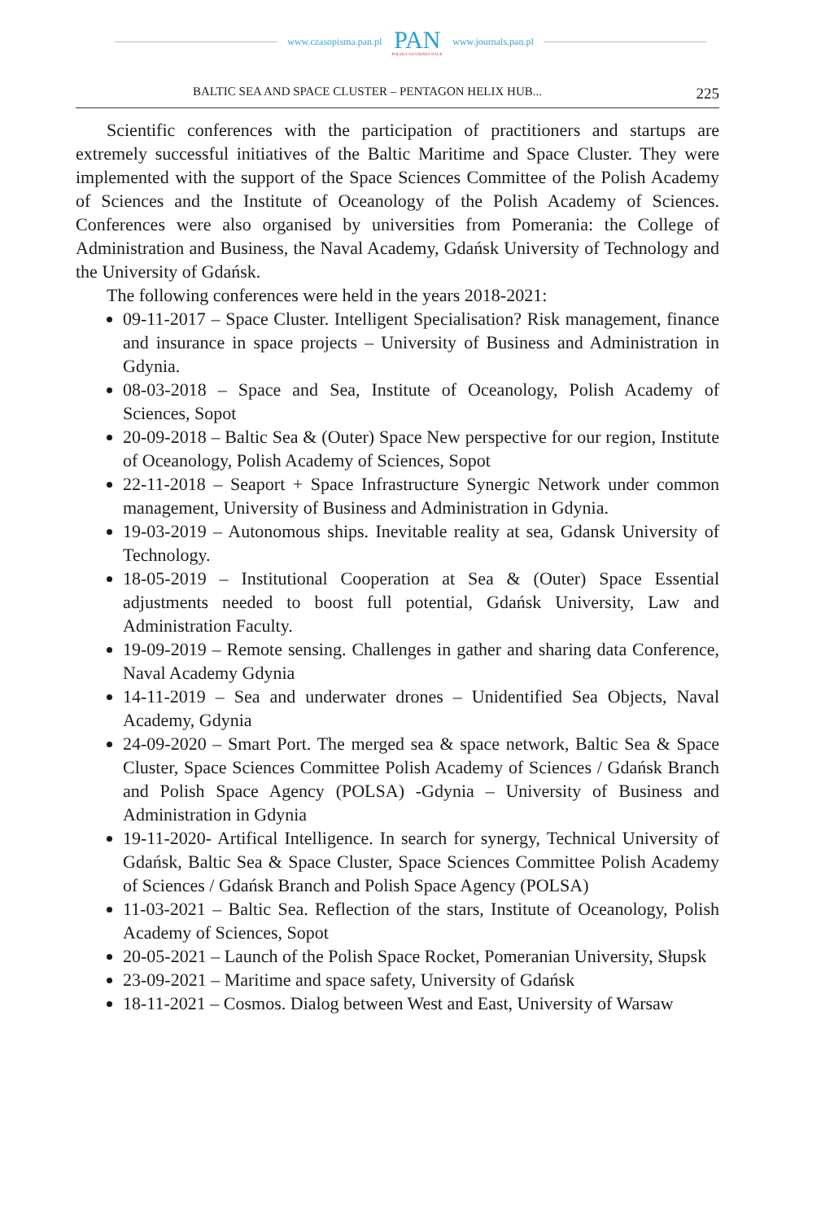www.czasopisma.pan.pl
PAN
POLSKA AKADEMIA NAUK
www.journals.pan.pl
BALTIC SEA AND SPACE CLUSTER – PENTAGON HELIX HUB... 225
Scientific conferences with the participation of practitioners and startups are extremely successful initiatives of the Baltic Maritime and Space Cluster. They were implemented with the support of the Space Sciences Committee of the Polish Academy of Sciences and the Institute of Oceanology of the Polish Academy of Sciences. Conferences were also organised by universities from Pomerania: the College of Administration and Business, the Naval Academy, Gdańsk University of Technology and the University of Gdańsk.
The following conferences were held in the years 2018-2021:
09-11-2017 – Space Cluster. Intelligent Specialisation? Risk management, finance and insurance in space projects – University of Business and Administration in Gdynia.
08-03-2018 – Space and Sea, Institute of Oceanology, Polish Academy of Sciences, Sopot
20-09-2018 – Baltic Sea & (Outer) Space New perspective for our region, Institute of Oceanology, Polish Academy of Sciences, Sopot
22-11-2018 – Seaport + Space Infrastructure Synergic Network under common management, University of Business and Administration in Gdynia.
19-03-2019 – Autonomous ships. Inevitable reality at sea, Gdansk University of Technology.
18-05-2019 – Institutional Cooperation at Sea & (Outer) Space Essential adjustments needed to boost full potential, Gdańsk University, Law and Administration Faculty.
19-09-2019 – Remote sensing. Challenges in gather and sharing data Conference, Naval Academy Gdynia
14-11-2019 – Sea and underwater drones – Unidentified Sea Objects, Naval Academy, Gdynia
24-09-2020 – Smart Port. The merged sea & space network, Baltic Sea & Space Cluster, Space Sciences Committee Polish Academy of Sciences / Gdańsk Branch and Polish Space Agency (POLSA) -Gdynia – University of Business and Administration in Gdynia
19-11-2020- Artifical Intelligence. In search for synergy, Technical University of Gdańsk, Baltic Sea & Space Cluster, Space Sciences Committee Polish Academy of Sciences / Gdańsk Branch and Polish Space Agency (POLSA)
11-03-2021 – Baltic Sea. Reflection of the stars, Institute of Oceanology, Polish Academy of Sciences, Sopot
20-05-2021 – Launch of the Polish Space Rocket, Pomeranian University, Słupsk
23-09-2021 – Maritime and space safety, University of Gdańsk
18-11-2021 – Cosmos. Dialog between West and East, University of Warsaw